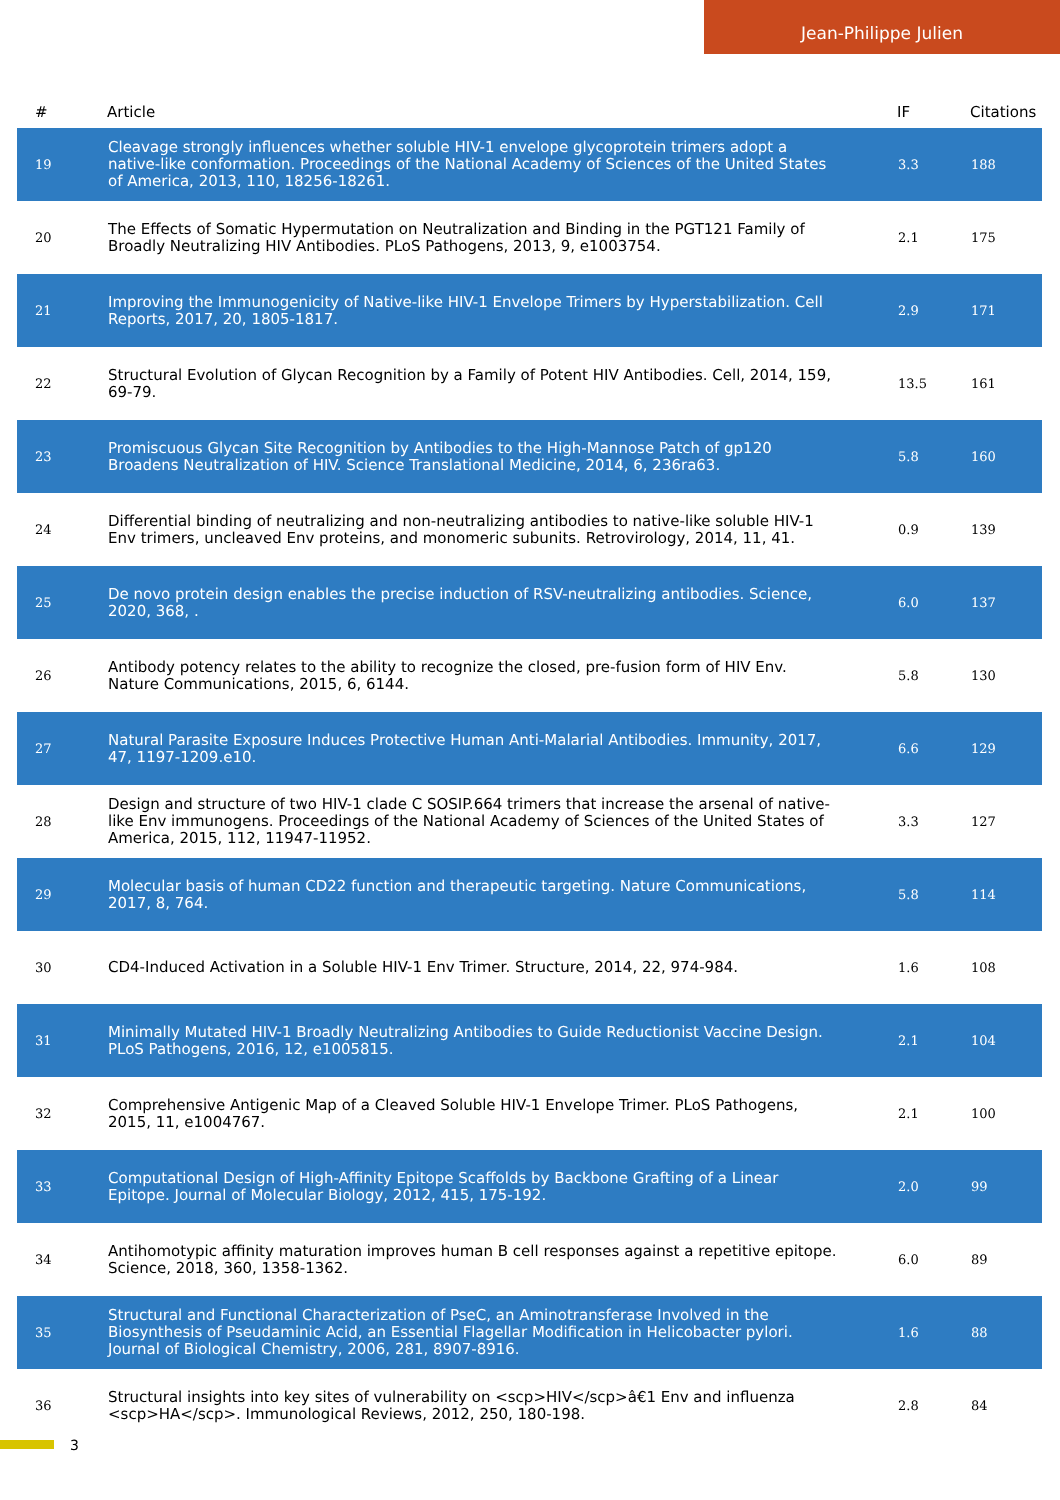Jean-Philippe Julien
| # | Article | IF | Citations |
| --- | --- | --- | --- |
| 19 | Cleavage strongly influences whether soluble HIV-1 envelope glycoprotein trimers adopt a native-like conformation. Proceedings of the National Academy of Sciences of the United States of America, 2013, 110, 18256-18261. | 3.3 | 188 |
| 20 | The Effects of Somatic Hypermutation on Neutralization and Binding in the PGT121 Family of Broadly Neutralizing HIV Antibodies. PLoS Pathogens, 2013, 9, e1003754. | 2.1 | 175 |
| 21 | Improving the Immunogenicity of Native-like HIV-1 Envelope Trimers by Hyperstabilization. Cell Reports, 2017, 20, 1805-1817. | 2.9 | 171 |
| 22 | Structural Evolution of Glycan Recognition by a Family of Potent HIV Antibodies. Cell, 2014, 159, 69-79. | 13.5 | 161 |
| 23 | Promiscuous Glycan Site Recognition by Antibodies to the High-Mannose Patch of gp120 Broadens Neutralization of HIV. Science Translational Medicine, 2014, 6, 236ra63. | 5.8 | 160 |
| 24 | Differential binding of neutralizing and non-neutralizing antibodies to native-like soluble HIV-1 Env trimers, uncleaved Env proteins, and monomeric subunits. Retrovirology, 2014, 11, 41. | 0.9 | 139 |
| 25 | De novo protein design enables the precise induction of RSV-neutralizing antibodies. Science, 2020, 368, . | 6.0 | 137 |
| 26 | Antibody potency relates to the ability to recognize the closed, pre-fusion form of HIV Env. Nature Communications, 2015, 6, 6144. | 5.8 | 130 |
| 27 | Natural Parasite Exposure Induces Protective Human Anti-Malarial Antibodies. Immunity, 2017, 47, 1197-1209.e10. | 6.6 | 129 |
| 28 | Design and structure of two HIV-1 clade C SOSIP.664 trimers that increase the arsenal of native-like Env immunogens. Proceedings of the National Academy of Sciences of the United States of America, 2015, 112, 11947-11952. | 3.3 | 127 |
| 29 | Molecular basis of human CD22 function and therapeutic targeting. Nature Communications, 2017, 8, 764. | 5.8 | 114 |
| 30 | CD4-Induced Activation in a Soluble HIV-1 Env Trimer. Structure, 2014, 22, 974-984. | 1.6 | 108 |
| 31 | Minimally Mutated HIV-1 Broadly Neutralizing Antibodies to Guide Reductionist Vaccine Design. PLoS Pathogens, 2016, 12, e1005815. | 2.1 | 104 |
| 32 | Comprehensive Antigenic Map of a Cleaved Soluble HIV-1 Envelope Trimer. PLoS Pathogens, 2015, 11, e1004767. | 2.1 | 100 |
| 33 | Computational Design of High-Affinity Epitope Scaffolds by Backbone Grafting of a Linear Epitope. Journal of Molecular Biology, 2012, 415, 175-192. | 2.0 | 99 |
| 34 | Antihomotypic affinity maturation improves human B cell responses against a repetitive epitope. Science, 2018, 360, 1358-1362. | 6.0 | 89 |
| 35 | Structural and Functional Characterization of PseC, an Aminotransferase Involved in the Biosynthesis of Pseudaminic Acid, an Essential Flagellar Modification in Helicobacter pylori. Journal of Biological Chemistry, 2006, 281, 8907-8916. | 1.6 | 88 |
| 36 | Structural insights into key sites of vulnerability on <scp>HIV</scp>â€1 Env and influenza <scp>HA</scp>. Immunological Reviews, 2012, 250, 180-198. | 2.8 | 84 |
3